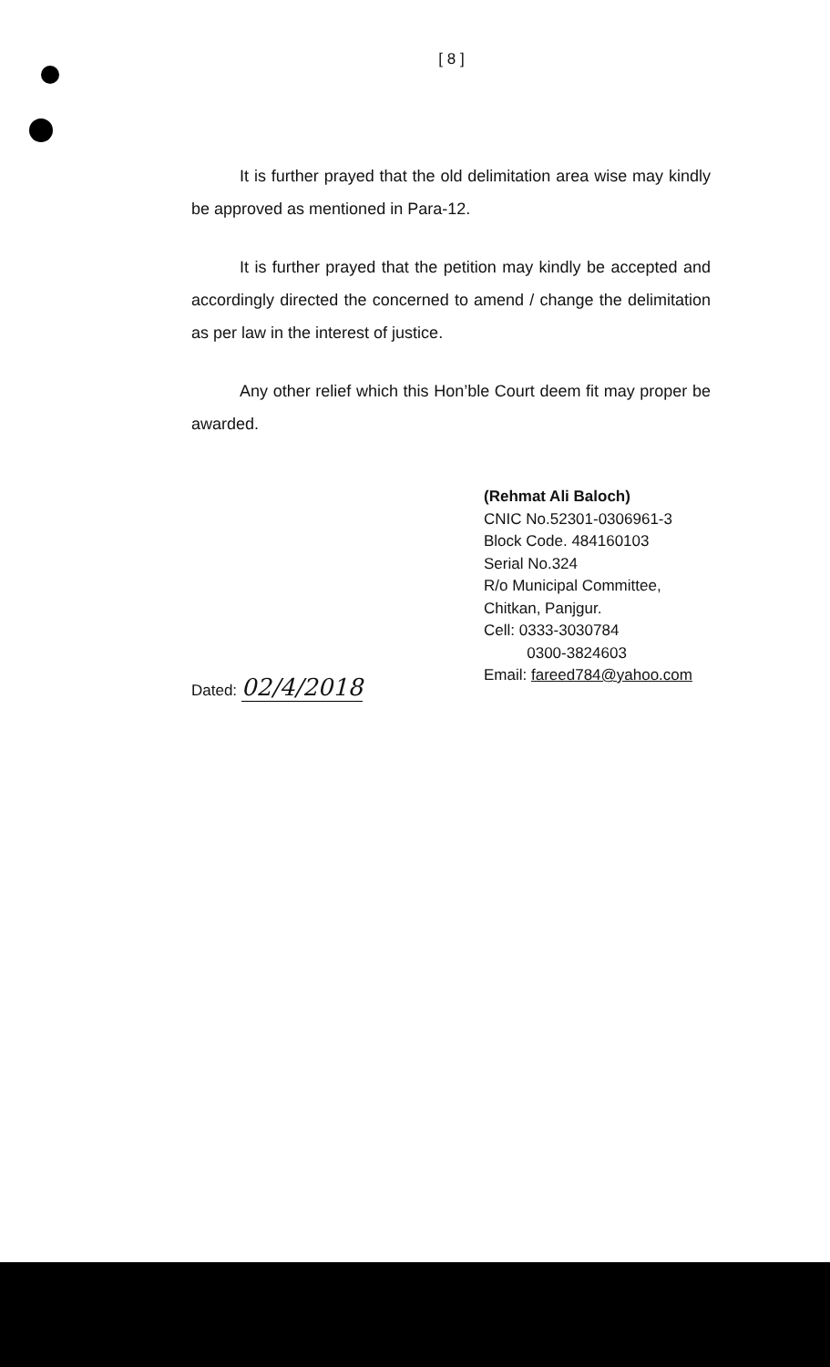[ 8 ]
It is further prayed that the old delimitation area wise may kindly be approved as mentioned in Para-12.
It is further prayed that the petition may kindly be accepted and accordingly directed the concerned to amend / change the delimitation as per law in the interest of justice.
Any other relief which this Hon’ble Court deem fit may proper be awarded.
(Rehmat Ali Baloch)
CNIC No.52301-0306961-3
Block Code. 484160103
Serial No.324
R/o Municipal Committee,
Chitkan, Panjgur.
Cell: 0333-3030784
0300-3824603
Email: fareed784@yahoo.com
Dated: 02/4/2018